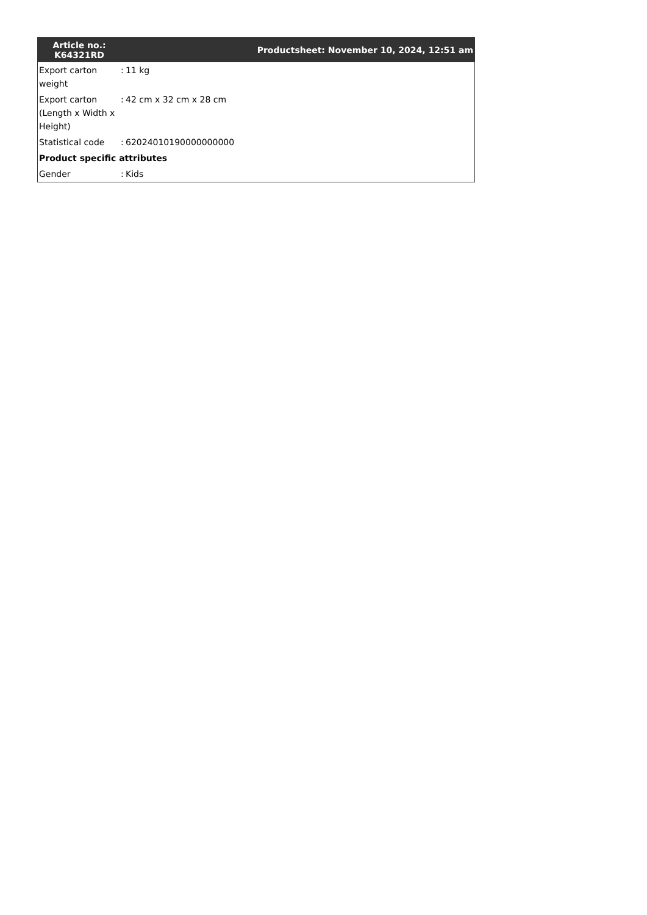| Article no.: K64321RD | Productsheet: November 10, 2024, 12:51 am | |
| --- | --- | --- |
| Export carton weight | : | 11 kg |
| Export carton (Length x Width x Height) | : | 42 cm x 32 cm x 28 cm |
| Statistical code | : | 62024010190000000000 |
| Product specific attributes | | |
| Gender | : | Kids |